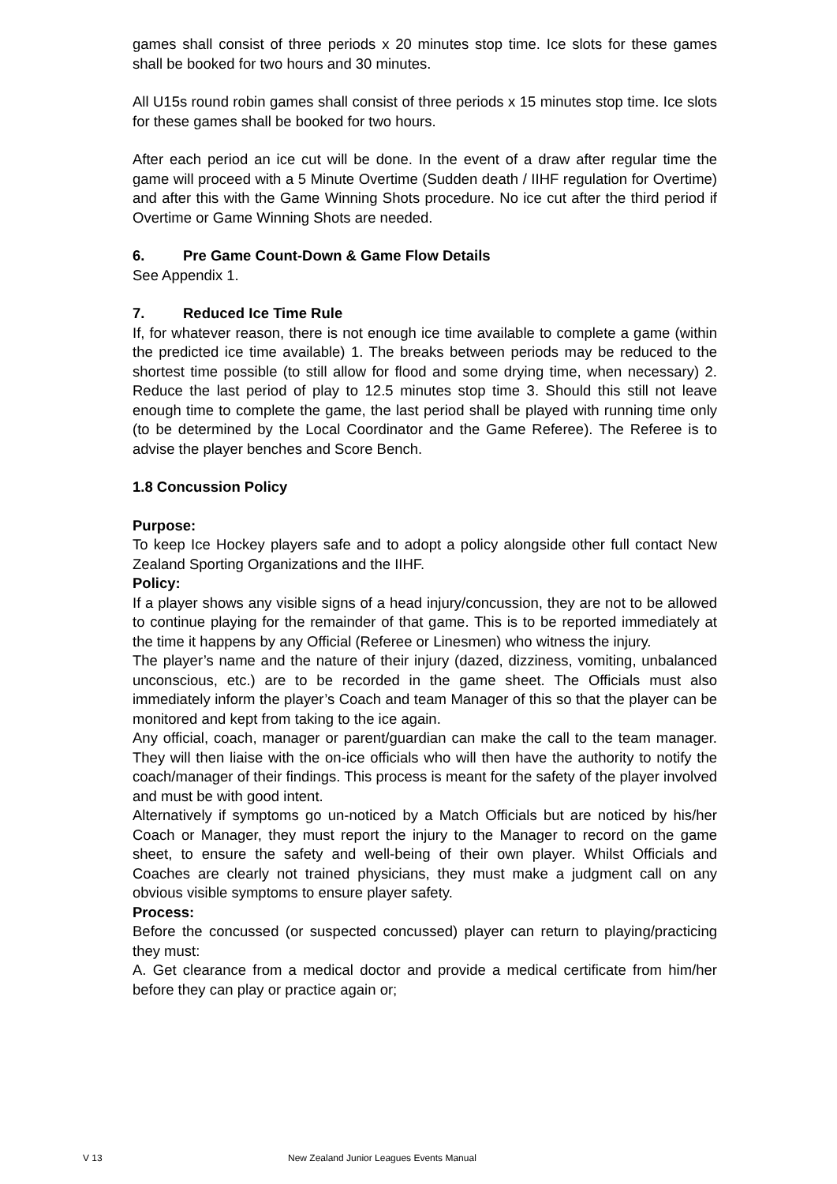games shall consist of three periods x 20 minutes stop time. Ice slots for these games shall be booked for two hours and 30 minutes.
All U15s round robin games shall consist of three periods x 15 minutes stop time. Ice slots for these games shall be booked for two hours.
After each period an ice cut will be done. In the event of a draw after regular time the game will proceed with a 5 Minute Overtime (Sudden death / IIHF regulation for Overtime) and after this with the Game Winning Shots procedure. No ice cut after the third period if Overtime or Game Winning Shots are needed.
6. Pre Game Count-Down & Game Flow Details
See Appendix 1.
7. Reduced Ice Time Rule
If, for whatever reason, there is not enough ice time available to complete a game (within the predicted ice time available) 1. The breaks between periods may be reduced to the shortest time possible (to still allow for flood and some drying time, when necessary) 2. Reduce the last period of play to 12.5 minutes stop time 3. Should this still not leave enough time to complete the game, the last period shall be played with running time only (to be determined by the Local Coordinator and the Game Referee). The Referee is to advise the player benches and Score Bench.
1.8 Concussion Policy
Purpose:
To keep Ice Hockey players safe and to adopt a policy alongside other full contact New Zealand Sporting Organizations and the IIHF.
Policy:
If a player shows any visible signs of a head injury/concussion, they are not to be allowed to continue playing for the remainder of that game. This is to be reported immediately at the time it happens by any Official (Referee or Linesmen) who witness the injury.
The player’s name and the nature of their injury (dazed, dizziness, vomiting, unbalanced unconscious, etc.) are to be recorded in the game sheet. The Officials must also immediately inform the player’s Coach and team Manager of this so that the player can be monitored and kept from taking to the ice again.
Any official, coach, manager or parent/guardian can make the call to the team manager. They will then liaise with the on-ice officials who will then have the authority to notify the coach/manager of their findings. This process is meant for the safety of the player involved and must be with good intent.
Alternatively if symptoms go un-noticed by a Match Officials but are noticed by his/her Coach or Manager, they must report the injury to the Manager to record on the game sheet, to ensure the safety and well-being of their own player. Whilst Officials and Coaches are clearly not trained physicians, they must make a judgment call on any obvious visible symptoms to ensure player safety.
Process:
Before the concussed (or suspected concussed) player can return to playing/practicing they must:
A. Get clearance from a medical doctor and provide a medical certificate from him/her before they can play or practice again or;
V 13 New Zealand Junior Leagues Events Manual